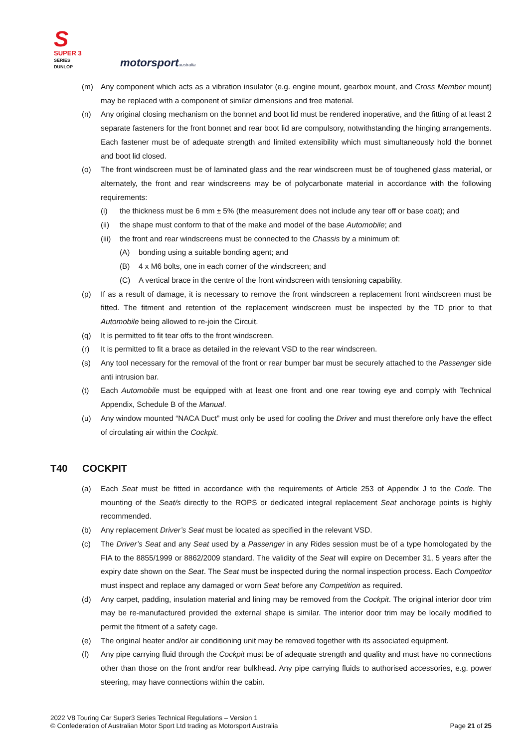S
SUPER 3
SERIES
DUNLOP
motorsportaustralia
(m) Any component which acts as a vibration insulator (e.g. engine mount, gearbox mount, and Cross Member mount) may be replaced with a component of similar dimensions and free material.
(n) Any original closing mechanism on the bonnet and boot lid must be rendered inoperative, and the fitting of at least 2 separate fasteners for the front bonnet and rear boot lid are compulsory, notwithstanding the hinging arrangements. Each fastener must be of adequate strength and limited extensibility which must simultaneously hold the bonnet and boot lid closed.
(o) The front windscreen must be of laminated glass and the rear windscreen must be of toughened glass material, or alternately, the front and rear windscreens may be of polycarbonate material in accordance with the following requirements:
(i) the thickness must be 6 mm ± 5% (the measurement does not include any tear off or base coat); and
(ii) the shape must conform to that of the make and model of the base Automobile; and
(iii)
the front and rear windscreens must be connected to the Chassis by a minimum of:
(A) bonding using a suitable bonding agent; and
(B) 4 x M6 bolts, one in each corner of the windscreen; and
(C) A vertical brace in the centre of the front windscreen with tensioning capability.
(p) If as a result of damage, it is necessary to remove the front windscreen a replacement front windscreen must be fitted. The fitment and retention of the replacement windscreen must be inspected by the TD prior to that Automobile being allowed to re-join the Circuit.
(q) It is permitted to fit tear offs to the front windscreen.
(r) It is permitted to fit a brace as detailed in the relevant VSD to the rear windscreen.
(s) Any tool necessary for the removal of the front or rear bumper bar must be securely attached to the Passenger side anti intrusion bar.
(t) Each Automobile must be equipped with at least one front and one rear towing eye and comply with Technical Appendix, Schedule B of the Manual.
(u) Any window mounted “NACA Duct” must only be used for cooling the Driver and must therefore only have the effect of circulating air within the Cockpit.
T40 COCKPIT
(a) Each Seat must be fitted in accordance with the requirements of Article 253 of Appendix J to the Code. The mounting of the Seat/s directly to the ROPS or dedicated integral replacement Seat anchorage points is highly recommended.
(b) Any replacement Driver’s Seat must be located as specified in the relevant VSD.
(c) The Driver’s Seat and any Seat used by a Passenger in any Rides session must be of a type homologated by the FIA to the 8855/1999 or 8862/2009 standard. The validity of the Seat will expire on December 31, 5 years after the expiry date shown on the Seat. The Seat must be inspected during the normal inspection process. Each Competitor must inspect and replace any damaged or worn Seat before any Competition as required.
(d) Any carpet, padding, insulation material and lining may be removed from the Cockpit. The original interior door trim may be re-manufactured provided the external shape is similar. The interior door trim may be locally modified to permit the fitment of a safety cage.
(e) The original heater and/or air conditioning unit may be removed together with its associated equipment.
(f) Any pipe carrying fluid through the Cockpit must be of adequate strength and quality and must have no connections other than those on the front and/or rear bulkhead. Any pipe carrying fluids to authorised accessories, e.g. power steering, may have connections within the cabin.
2022 V8 Touring Car Super3 Series Technical Regulations – Version 1
© Confederation of Australian Motor Sport Ltd trading as Motorsport Australia
Page 21 of 25